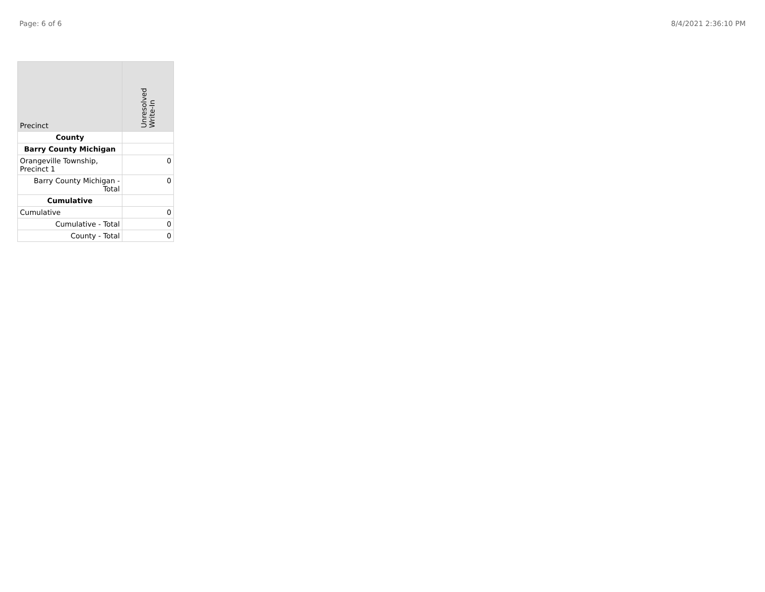Page: 6 of 6 8/4/2021 2:36:10 PM
| Precinct | Unresolved Write-In |
| --- | --- |
| County | |
| Barry County Michigan | |
| Orangeville Township, Precinct 1 | 0 |
| Barry County Michigan - Total | 0 |
| Cumulative | |
| Cumulative | 0 |
| Cumulative - Total | 0 |
| County - Total | 0 |